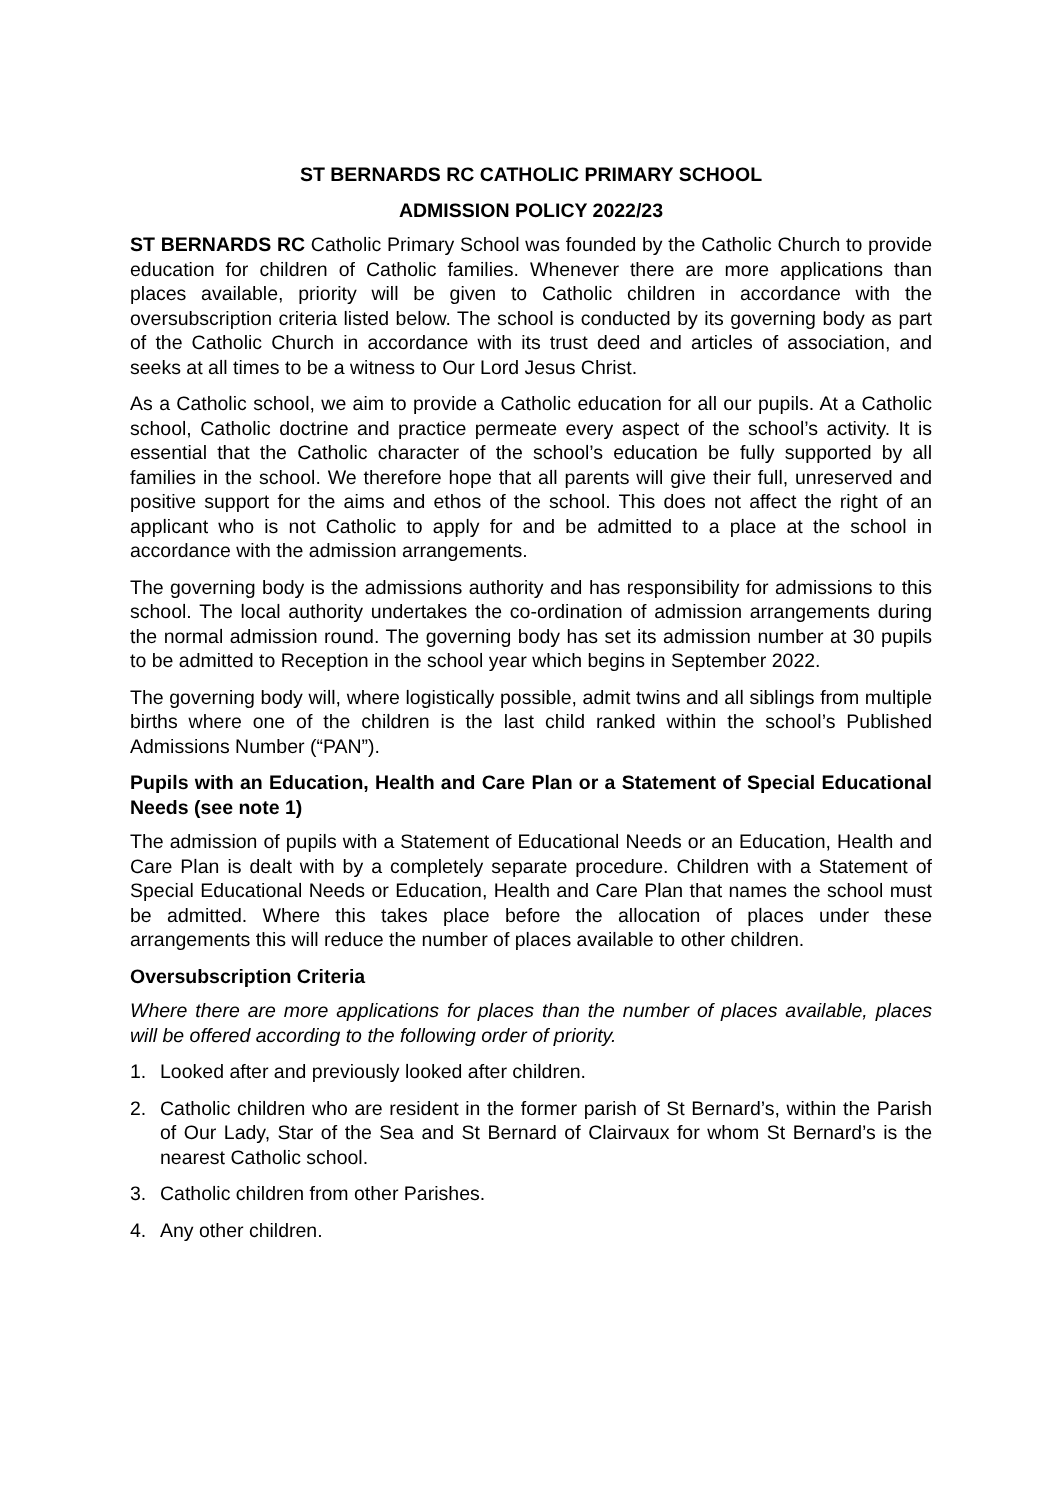ST BERNARDS RC CATHOLIC PRIMARY SCHOOL
ADMISSION POLICY 2022/23
ST BERNARDS RC Catholic Primary School was founded by the Catholic Church to provide education for children of Catholic families. Whenever there are more applications than places available, priority will be given to Catholic children in accordance with the oversubscription criteria listed below. The school is conducted by its governing body as part of the Catholic Church in accordance with its trust deed and articles of association, and seeks at all times to be a witness to Our Lord Jesus Christ.
As a Catholic school, we aim to provide a Catholic education for all our pupils. At a Catholic school, Catholic doctrine and practice permeate every aspect of the school’s activity. It is essential that the Catholic character of the school’s education be fully supported by all families in the school. We therefore hope that all parents will give their full, unreserved and positive support for the aims and ethos of the school. This does not affect the right of an applicant who is not Catholic to apply for and be admitted to a place at the school in accordance with the admission arrangements.
The governing body is the admissions authority and has responsibility for admissions to this school. The local authority undertakes the co-ordination of admission arrangements during the normal admission round. The governing body has set its admission number at 30 pupils to be admitted to Reception in the school year which begins in September 2022.
The governing body will, where logistically possible, admit twins and all siblings from multiple births where one of the children is the last child ranked within the school’s Published Admissions Number (“PAN”).
Pupils with an Education, Health and Care Plan or a Statement of Special Educational Needs (see note 1)
The admission of pupils with a Statement of Educational Needs or an Education, Health and Care Plan is dealt with by a completely separate procedure. Children with a Statement of Special Educational Needs or Education, Health and Care Plan that names the school must be admitted. Where this takes place before the allocation of places under these arrangements this will reduce the number of places available to other children.
Oversubscription Criteria
Where there are more applications for places than the number of places available, places will be offered according to the following order of priority.
1. Looked after and previously looked after children.
2. Catholic children who are resident in the former parish of St Bernard’s, within the Parish of Our Lady, Star of the Sea and St Bernard of Clairvaux for whom St Bernard’s is the nearest Catholic school.
3. Catholic children from other Parishes.
4. Any other children.